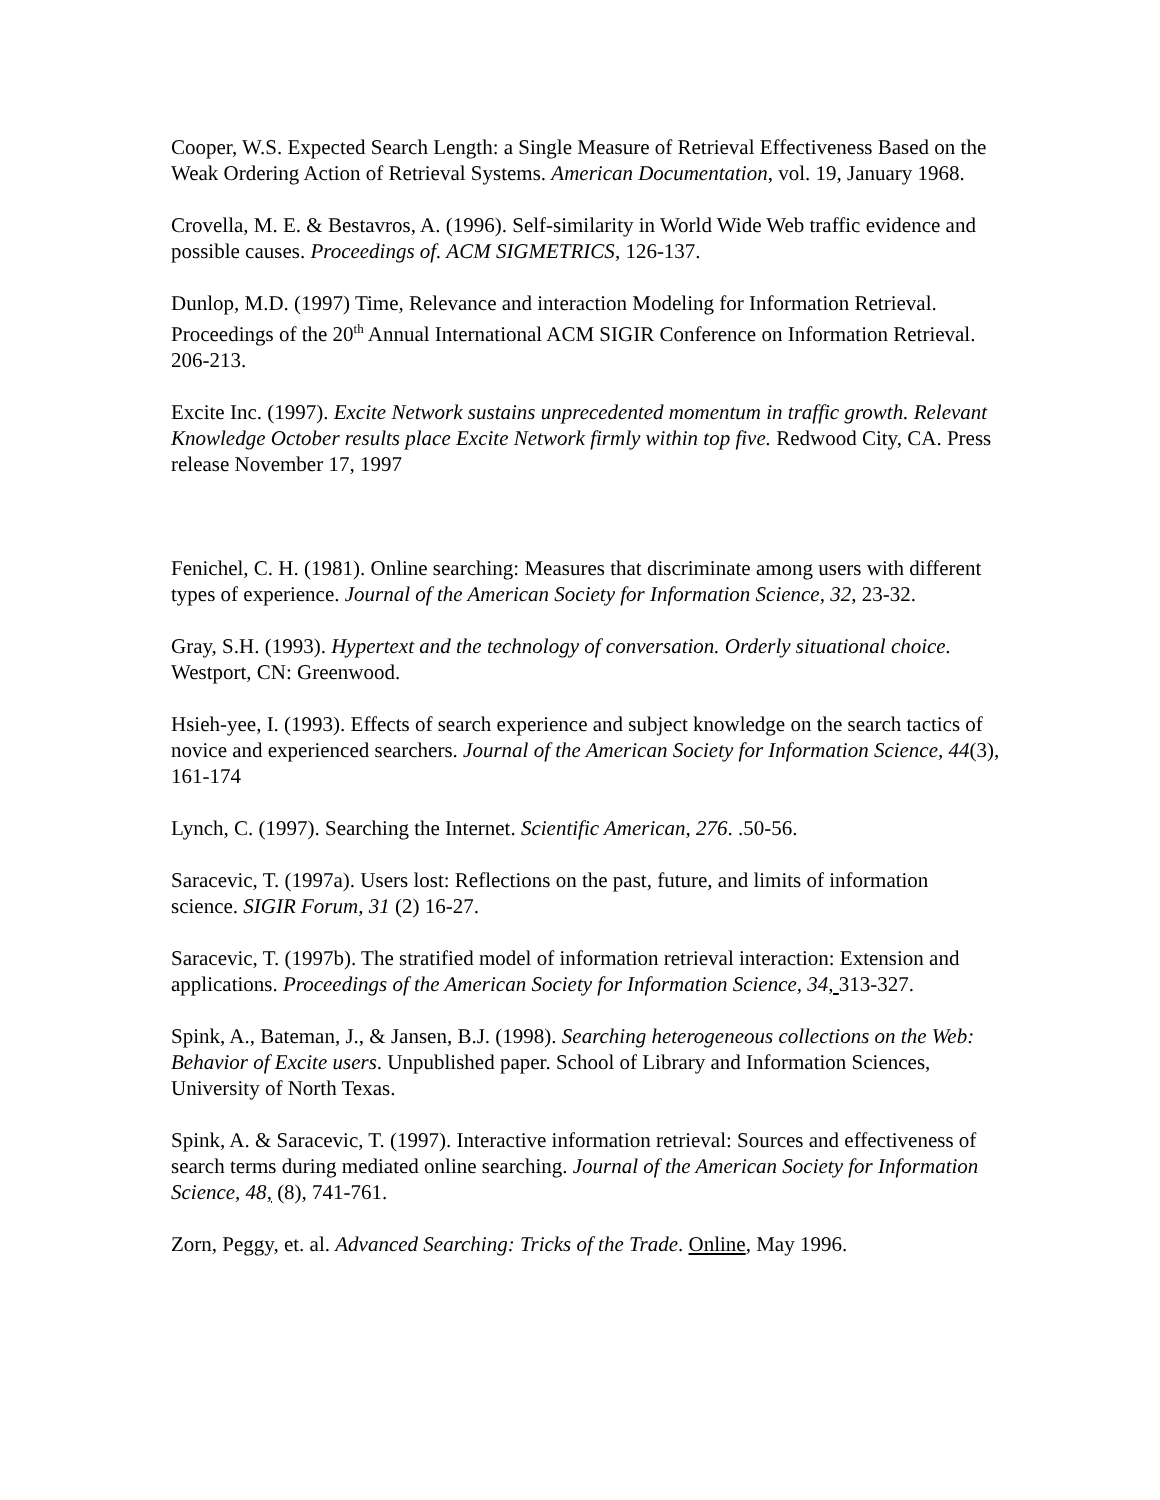Cooper, W.S. Expected Search Length: a Single Measure of Retrieval Effectiveness Based on the Weak Ordering Action of Retrieval Systems. American Documentation, vol. 19, January 1968.
Crovella, M. E. & Bestavros, A. (1996). Self-similarity in World Wide Web traffic evidence and possible causes. Proceedings of. ACM SIGMETRICS, 126-137.
Dunlop, M.D. (1997) Time, Relevance and interaction Modeling for Information Retrieval. Proceedings of the 20<sup>th</sup> Annual International ACM SIGIR Conference on Information Retrieval. 206-213.
Excite Inc. (1997). Excite Network sustains unprecedented momentum in traffic growth. Relevant Knowledge October results place Excite Network firmly within top five. Redwood City, CA. Press release November 17, 1997
Fenichel, C. H. (1981). Online searching: Measures that discriminate among users with different types of experience. Journal of the American Society for Information Science, 32, 23-32.
Gray, S.H. (1993). Hypertext and the technology of conversation. Orderly situational choice. Westport, CN: Greenwood.
Hsieh-yee, I. (1993). Effects of search experience and subject knowledge on the search tactics of novice and experienced searchers. Journal of the American Society for Information Science, 44(3), 161-174
Lynch, C. (1997). Searching the Internet. Scientific American, 276. .50-56.
Saracevic, T. (1997a). Users lost: Reflections on the past, future, and limits of information science. SIGIR Forum, 31 (2) 16-27.
Saracevic, T. (1997b). The stratified model of information retrieval interaction: Extension and applications. Proceedings of the American Society for Information Science, 34, 313-327.
Spink, A., Bateman, J., & Jansen, B.J. (1998). Searching heterogeneous collections on the Web: Behavior of Excite users. Unpublished paper. School of Library and Information Sciences, University of North Texas.
Spink, A. & Saracevic, T. (1997). Interactive information retrieval: Sources and effectiveness of search terms during mediated online searching. Journal of the American Society for Information Science, 48, (8), 741-761.
Zorn, Peggy, et. al. Advanced Searching: Tricks of the Trade. Online, May 1996.